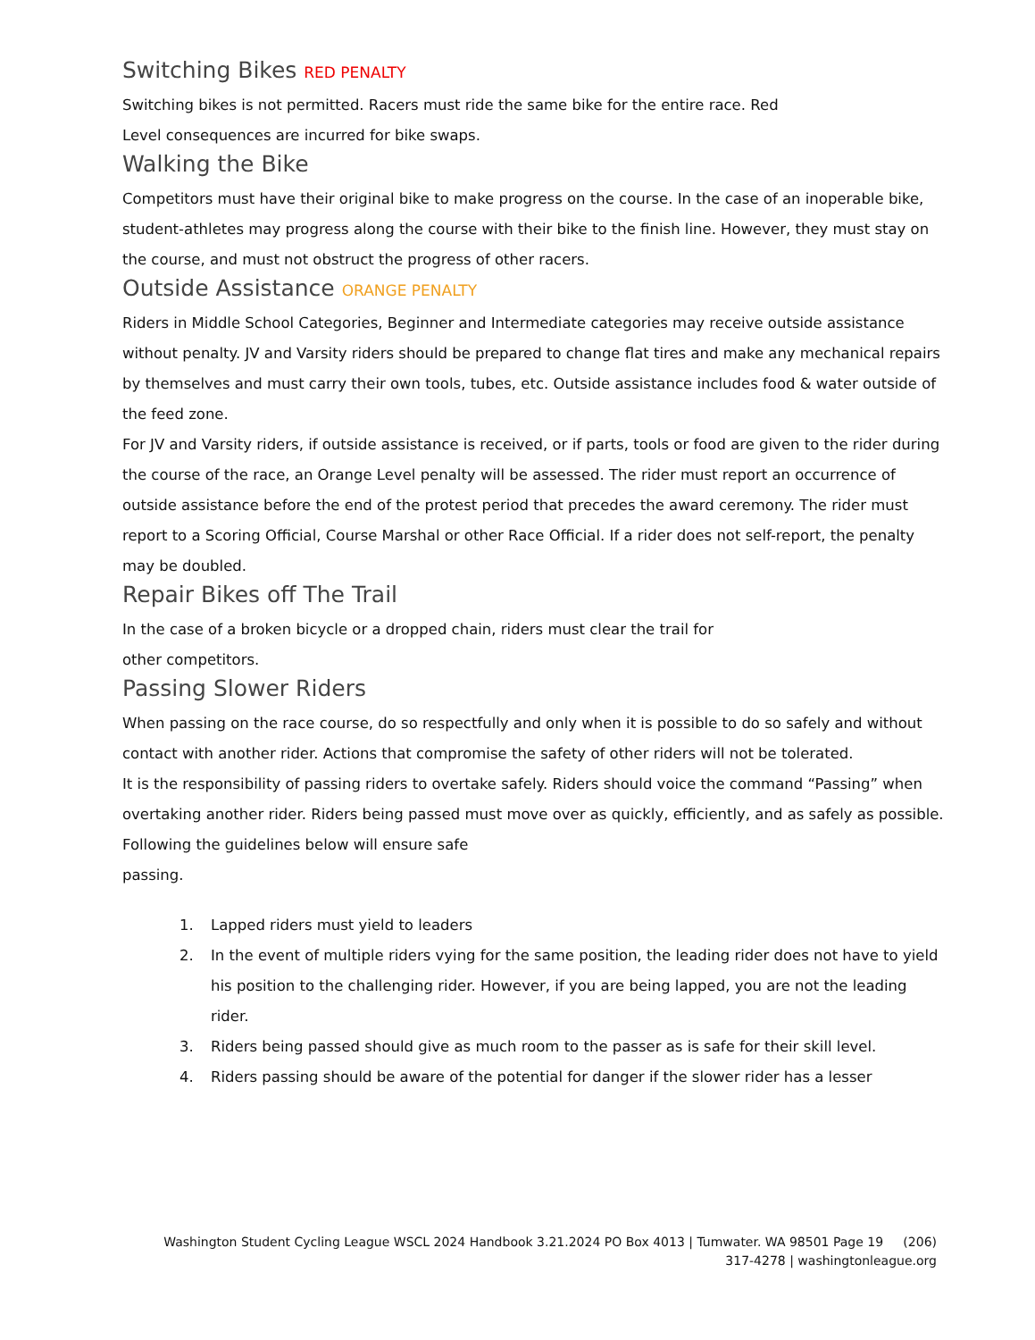Switching Bikes RED PENALTY
Switching bikes is not permitted. Racers must ride the same bike for the entire race. Red
Level consequences are incurred for bike swaps.
Walking the Bike
Competitors must have their original bike to make progress on the course. In the case of an inoperable bike, student-athletes may progress along the course with their bike to the finish line. However, they must stay on the course, and must not obstruct the progress of other racers.
Outside Assistance ORANGE PENALTY
Riders in Middle School Categories, Beginner and Intermediate categories may receive outside assistance without penalty. JV and Varsity riders should be prepared to change flat tires and make any mechanical repairs by themselves and must carry their own tools, tubes, etc. Outside assistance includes food & water outside of the feed zone.
For JV and Varsity riders, if outside assistance is received, or if parts, tools or food are given to the rider during the course of the race, an Orange Level penalty will be assessed. The rider must report an occurrence of outside assistance before the end of the protest period that precedes the award ceremony. The rider must report to a Scoring Official, Course Marshal or other Race Official. If a rider does not self-report, the penalty may be doubled.
Repair Bikes off The Trail
In the case of a broken bicycle or a dropped chain, riders must clear the trail for
other competitors.
Passing Slower Riders
When passing on the race course, do so respectfully and only when it is possible to do so safely and without contact with another rider. Actions that compromise the safety of other riders will not be tolerated.
It is the responsibility of passing riders to overtake safely. Riders should voice the command “Passing” when overtaking another rider. Riders being passed must move over as quickly, efficiently, and as safely as possible. Following the guidelines below will ensure safe
passing.
1. Lapped riders must yield to leaders
2. In the event of multiple riders vying for the same position, the leading rider does not have to yield his position to the challenging rider. However, if you are being lapped, you are not the leading rider.
3. Riders being passed should give as much room to the passer as is safe for their skill level.
4. Riders passing should be aware of the potential for danger if the slower rider has a lesser
Washington Student Cycling League WSCL 2024 Handbook 3.21.2024 PO Box 4013 | Tumwater. WA 98501 Page 19 (206)
317-4278 | washingtonleague.org